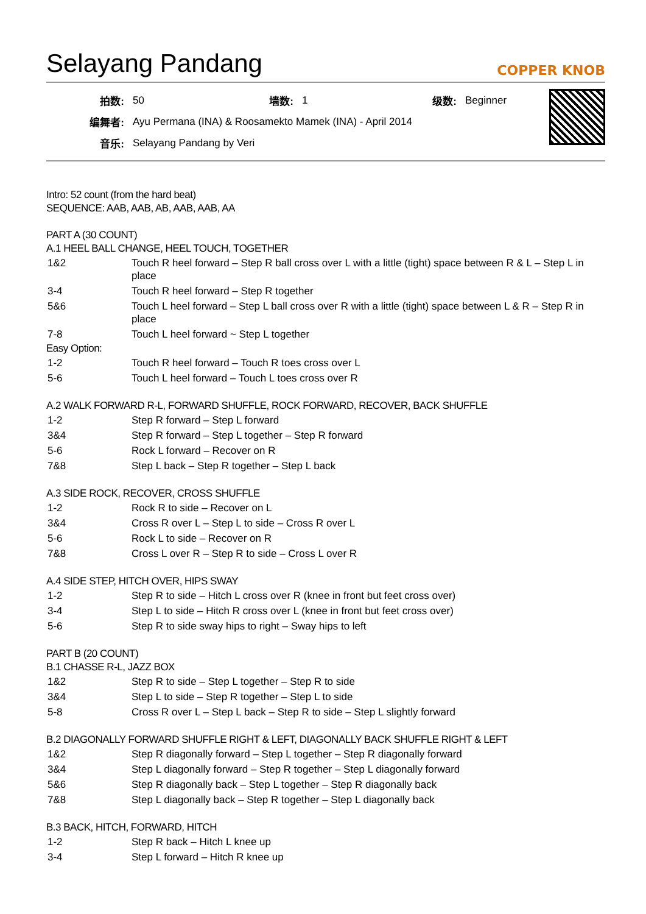Selayang Pandang
COPPER KNOB
| 拍数: | 50 | 墙数: | 1 | 级数: | Beginner |
| 编舞者: | Ayu Permana (INA) & Roosamekto Mamek (INA) - April 2014 | | | | |
| 音乐: | Selayang Pandang by Veri | | | | |
Intro: 52 count (from the hard beat)
SEQUENCE: AAB, AAB, AB, AAB, AAB, AA
PART A (30 COUNT)
A.1 HEEL BALL CHANGE, HEEL TOUCH, TOGETHER
| 1&2 | Touch R heel forward – Step R ball cross over L with a little (tight) space between R & L – Step L in place |
| 3-4 | Touch R heel forward – Step R together |
| 5&6 | Touch L heel forward – Step L ball cross over R with a little (tight) space between L & R – Step R in place |
| 7-8 | Touch L heel forward ~ Step L together |
Easy Option:
| 1-2 | Touch R heel forward – Touch R toes cross over L |
| 5-6 | Touch L heel forward – Touch L toes cross over R |
A.2 WALK FORWARD R-L, FORWARD SHUFFLE, ROCK FORWARD, RECOVER, BACK SHUFFLE
| 1-2 | Step R forward – Step L forward |
| 3&4 | Step R forward – Step L together – Step R forward |
| 5-6 | Rock L forward – Recover on R |
| 7&8 | Step L back – Step R together – Step L back |
A.3 SIDE ROCK, RECOVER, CROSS SHUFFLE
| 1-2 | Rock R to side – Recover on L |
| 3&4 | Cross R over L – Step L to side – Cross R over L |
| 5-6 | Rock L to side – Recover on R |
| 7&8 | Cross L over R – Step R to side – Cross L over R |
A.4 SIDE STEP, HITCH OVER, HIPS SWAY
| 1-2 | Step R to side – Hitch L cross over R (knee in front but feet cross over) |
| 3-4 | Step L to side – Hitch R cross over L (knee in front but feet cross over) |
| 5-6 | Step R to side sway hips to right – Sway hips to left |
PART B (20 COUNT)
B.1 CHASSE R-L, JAZZ BOX
| 1&2 | Step R to side – Step L together – Step R to side |
| 3&4 | Step L to side – Step R together – Step L to side |
| 5-8 | Cross R over L – Step L back – Step R to side – Step L slightly forward |
B.2 DIAGONALLY FORWARD SHUFFLE RIGHT & LEFT, DIAGONALLY BACK SHUFFLE RIGHT & LEFT
| 1&2 | Step R diagonally forward – Step L together – Step R diagonally forward |
| 3&4 | Step L diagonally forward – Step R together – Step L diagonally forward |
| 5&6 | Step R diagonally back – Step L together – Step R diagonally back |
| 7&8 | Step L diagonally back – Step R together – Step L diagonally back |
B.3 BACK, HITCH, FORWARD, HITCH
| 1-2 | Step R back – Hitch L knee up |
| 3-4 | Step L forward – Hitch R knee up |